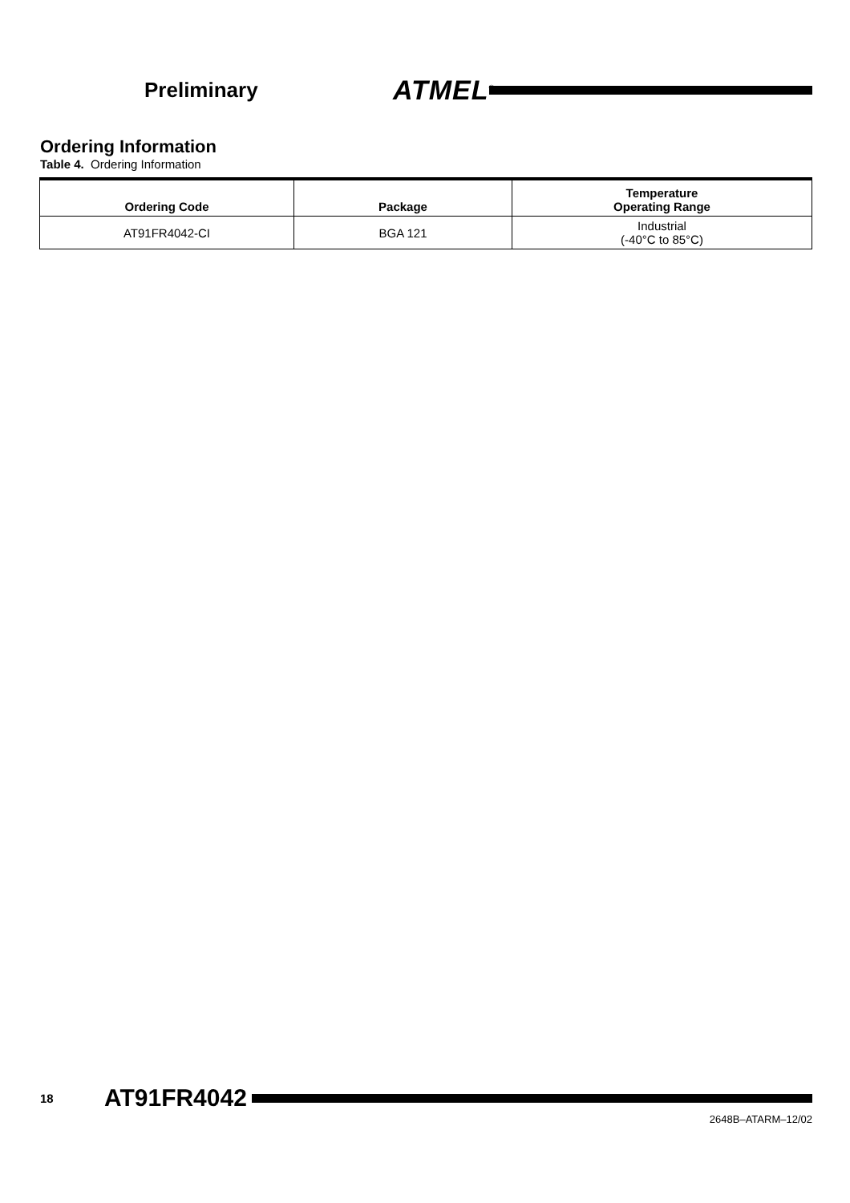Preliminary
ATMEL<sup>®</sup>
Ordering Information
Table 4. Ordering Information
| Ordering Code | Package | Temperature Operating Range |
| --- | --- | --- |
| AT91FR4042-CI | BGA 121 | Industrial (-40°C to 85°C) |
18
AT91FR4042
2648B–ATARM–12/02